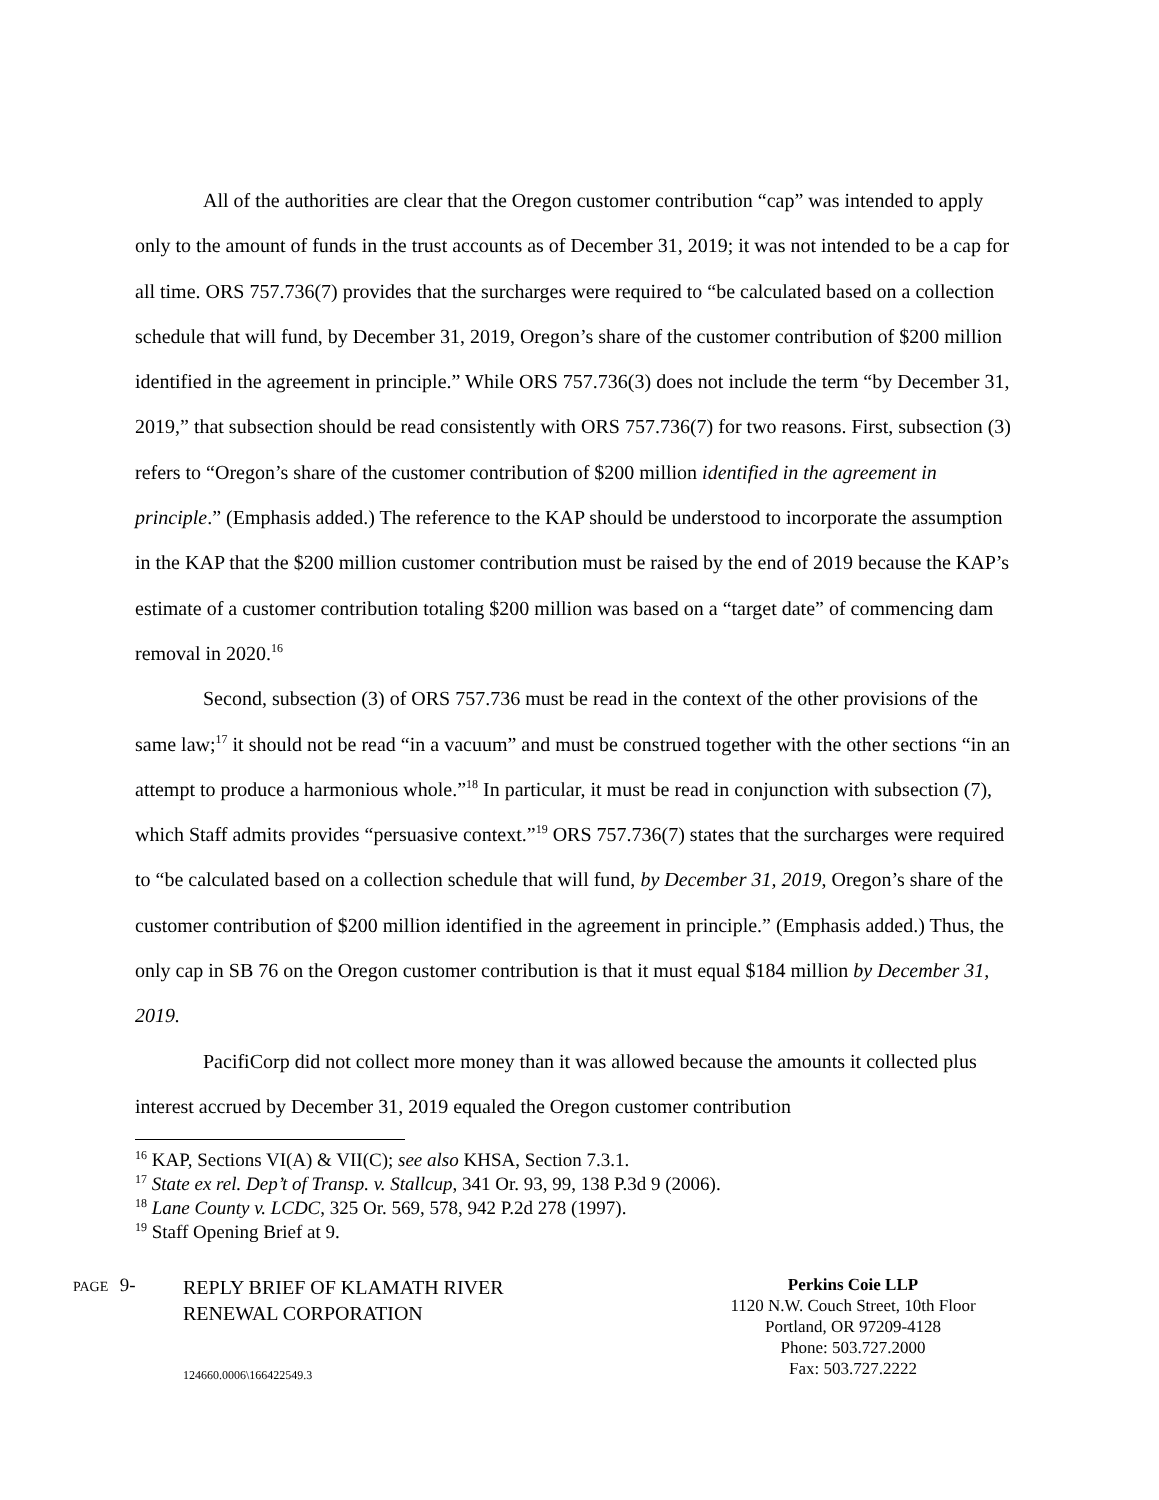All of the authorities are clear that the Oregon customer contribution “cap” was intended to apply only to the amount of funds in the trust accounts as of December 31, 2019; it was not intended to be a cap for all time. ORS 757.736(7) provides that the surcharges were required to “be calculated based on a collection schedule that will fund, by December 31, 2019, Oregon’s share of the customer contribution of $200 million identified in the agreement in principle.” While ORS 757.736(3) does not include the term “by December 31, 2019,” that subsection should be read consistently with ORS 757.736(7) for two reasons. First, subsection (3) refers to “Oregon’s share of the customer contribution of $200 million identified in the agreement in principle.” (Emphasis added.) The reference to the KAP should be understood to incorporate the assumption in the KAP that the $200 million customer contribution must be raised by the end of 2019 because the KAP’s estimate of a customer contribution totaling $200 million was based on a “target date” of commencing dam removal in 2020.<sup>16</sup>
Second, subsection (3) of ORS 757.736 must be read in the context of the other provisions of the same law;<sup>17</sup> it should not be read “in a vacuum” and must be construed together with the other sections “in an attempt to produce a harmonious whole.”<sup>18</sup> In particular, it must be read in conjunction with subsection (7), which Staff admits provides “persuasive context.”<sup>19</sup> ORS 757.736(7) states that the surcharges were required to “be calculated based on a collection schedule that will fund, by December 31, 2019, Oregon’s share of the customer contribution of $200 million identified in the agreement in principle.” (Emphasis added.) Thus, the only cap in SB 76 on the Oregon customer contribution is that it must equal $184 million by December 31, 2019.
PacifiCorp did not collect more money than it was allowed because the amounts it collected plus interest accrued by December 31, 2019 equaled the Oregon customer contribution
<sup>16</sup> KAP, Sections VI(A) & VII(C); see also KHSA, Section 7.3.1.
<sup>17</sup> State ex rel. Dep’t of Transp. v. Stallcup, 341 Or. 93, 99, 138 P.3d 9 (2006).
<sup>18</sup> Lane County v. LCDC, 325 Or. 569, 578, 942 P.2d 278 (1997).
<sup>19</sup> Staff Opening Brief at 9.
PAGE 9-
REPLY BRIEF OF KLAMATH RIVER
RENEWAL CORPORATION
124660.0006\166422549.3
Perkins Coie LLP
1120 N.W. Couch Street, 10th Floor
Portland, OR 97209-4128
Phone: 503.727.2000
Fax: 503.727.2222